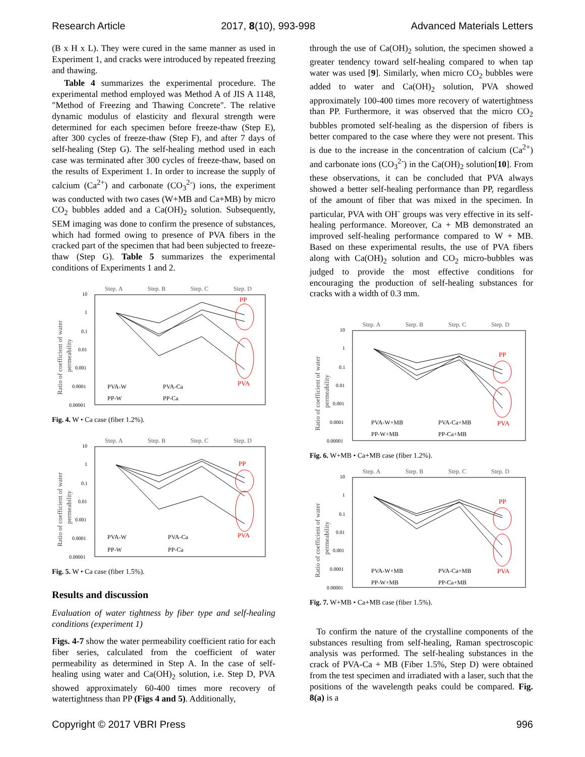Research Article 2017, 8(10), 993-998 Advanced Materials Letters
(B x H x L). They were cured in the same manner as used in Experiment 1, and cracks were introduced by repeated freezing and thawing.
Table 4 summarizes the experimental procedure. The experimental method employed was Method A of JIS A 1148, "Method of Freezing and Thawing Concrete". The relative dynamic modulus of elasticity and flexural strength were determined for each specimen before freeze-thaw (Step E), after 300 cycles of freeze-thaw (Step F), and after 7 days of self-healing (Step G). The self-healing method used in each case was terminated after 300 cycles of freeze-thaw, based on the results of Experiment 1. In order to increase the supply of calcium (Ca<sup>2+</sup>) and carbonate (CO<sub>3</sub><sup>2-</sup>) ions, the experiment was conducted with two cases (W+MB and Ca+MB) by micro CO<sub>2</sub> bubbles added and a Ca(OH)<sub>2</sub> solution. Subsequently, SEM imaging was done to confirm the presence of substances, which had formed owing to presence of PVA fibers in the cracked part of the specimen that had been subjected to freeze-thaw (Step G). Table 5 summarizes the experimental conditions of Experiments 1 and 2.
Step. A
Step. B
Step. C
Step. D
10
1
0.1
0.01
0.001
0.0001
0.00001
Ratio of coefficient of water
permeability
PP
PVA
PVA-W
PVA-Ca
PP-W
PP-Ca
Fig. 4. W • Ca case (fiber 1.2%).
Step. A
Step. B
Step. C
Step. D
10
1
0.1
0.01
0.001
0.0001
0.00001
Ratio of coefficient of water
permeability
PP
PVA
PVA-W
PVA-Ca
PP-W
PP-Ca
Fig. 5. W • Ca case (fiber 1.5%).
Results and discussion
Evaluation of water tightness by fiber type and self-healing conditions (experiment 1)
Figs. 4-7 show the water permeability coefficient ratio for each fiber series, calculated from the coefficient of water permeability as determined in Step A. In the case of self-healing using water and Ca(OH)<sub>2</sub> solution, i.e. Step D, PVA showed approximately 60-400 times more recovery of watertightness than PP (Figs 4 and 5). Additionally,
through the use of Ca(OH)<sub>2</sub> solution, the specimen showed a greater tendency toward self-healing compared to when tap water was used [9]. Similarly, when micro CO<sub>2</sub> bubbles were added to water and Ca(OH)<sub>2</sub> solution, PVA showed approximately 100-400 times more recovery of watertightness than PP. Furthermore, it was observed that the micro CO<sub>2</sub> bubbles promoted self-healing as the dispersion of fibers is better compared to the case where they were not present. This is due to the increase in the concentration of calcium (Ca<sup>2+</sup>) and carbonate ions (CO<sub>3</sub><sup>2-</sup>) in the Ca(OH)<sub>2</sub> solution[10]. From these observations, it can be concluded that PVA always showed a better self-healing performance than PP, regardless of the amount of fiber that was mixed in the specimen. In particular, PVA with OH<sup>-</sup> groups was very effective in its self-healing performance. Moreover, Ca + MB demonstrated an improved self-healing performance compared to W + MB. Based on these experimental results, the use of PVA fibers along with Ca(OH)<sub>2</sub> solution and CO<sub>2</sub> micro-bubbles was judged to provide the most effective conditions for encouraging the production of self-healing substances for cracks with a width of 0.3 mm.
Step. A
Step. B
Step. C
Step. D
10
1
0.1
0.01
0.001
0.0001
0.00001
Ratio of coefficient of water
permeability
PP
PVA
PVA-W+MB
PVA-Ca+MB
PP-W+MB
PP-Ca+MB
Fig. 6. W+MB • Ca+MB case (fiber 1.2%).
Step. A
Step. B
Step. C
Step. D
10
1
0.1
0.01
0.001
0.0001
0.00001
Ratio of coefficient of water
permeability
PP
PVA
PVA-W+MB
PVA-Ca+MB
PP-W+MB
PP-Ca+MB
Fig. 7. W+MB • Ca+MB case (fiber 1.5%).
To confirm the nature of the crystalline components of the substances resulting from self-healing, Raman spectroscopic analysis was performed. The self-healing substances in the crack of PVA-Ca + MB (Fiber 1.5%, Step D) were obtained from the test specimen and irradiated with a laser, such that the positions of the wavelength peaks could be compared. Fig. 8(a) is a
Copyright © 2017 VBRI Press 996